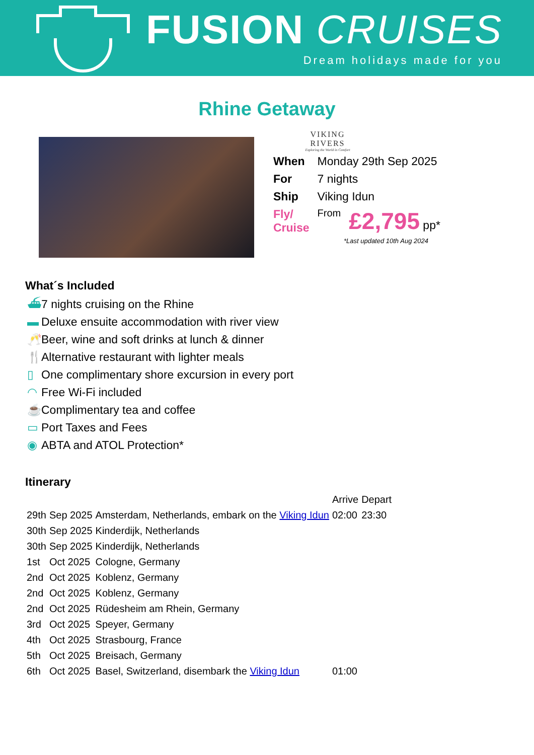FUSION CRUISES
Dream holidays made for you
Rhine Getaway
VIKING
RIVERS
Exploring the World in Comfort
| When | Monday 29th Sep 2025 | |
| For | 7 nights | |
| Ship | Viking Idun | |
| Fly/ Cruise | From | £2,795 pp* |
*Last updated 10th Aug 2024
What´s Included
⛴ 7 nights cruising on the Rhine
▬ Deluxe ensuite accommodation with river view
🥂 Beer, wine and soft drinks at lunch & dinner
🍴 Alternative restaurant with lighter meals
▯ One complimentary shore excursion in every port
◠ Free Wi-Fi included
☕ Complimentary tea and coffee
▭ Port Taxes and Fees
◉ ABTA and ATOL Protection*
Itinerary
| | | | Arrive | Depart |
| 29th | Sep 2025 | Amsterdam, Netherlands, embark on the Viking Idun | 02:00 | 23:30 |
| 30th | Sep 2025 | Kinderdijk, Netherlands | | |
| 30th | Sep 2025 | Kinderdijk, Netherlands | | |
| 1st | Oct 2025 | Cologne, Germany | | |
| 2nd | Oct 2025 | Koblenz, Germany | | |
| 2nd | Oct 2025 | Koblenz, Germany | | |
| 2nd | Oct 2025 | Rüdesheim am Rhein, Germany | | |
| 3rd | Oct 2025 | Speyer, Germany | | |
| 4th | Oct 2025 | Strasbourg, France | | |
| 5th | Oct 2025 | Breisach, Germany | | |
| 6th | Oct 2025 | Basel, Switzerland, disembark the Viking Idun | 01:00 | |